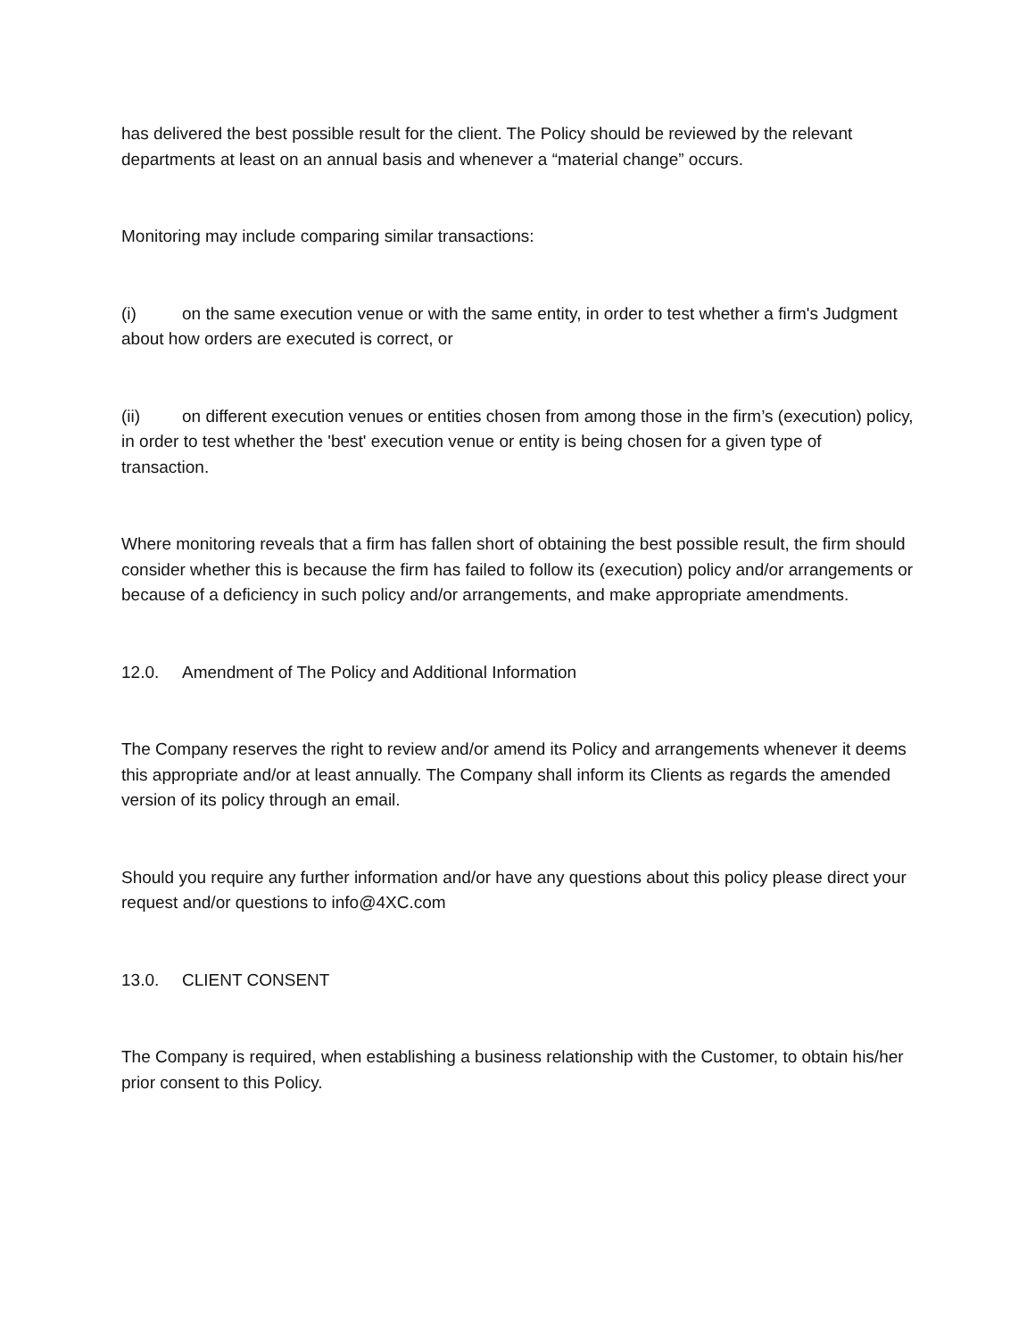has delivered the best possible result for the client. The Policy should be reviewed by the relevant departments at least on an annual basis and whenever a “material change” occurs.
Monitoring may include comparing similar transactions:
(i) on the same execution venue or with the same entity, in order to test whether a firm's Judgment about how orders are executed is correct, or
(ii) on different execution venues or entities chosen from among those in the firm’s (execution) policy, in order to test whether the 'best' execution venue or entity is being chosen for a given type of transaction.
Where monitoring reveals that a firm has fallen short of obtaining the best possible result, the firm should consider whether this is because the firm has failed to follow its (execution) policy and/or arrangements or because of a deficiency in such policy and/or arrangements, and make appropriate amendments.
12.0. Amendment of The Policy and Additional Information
The Company reserves the right to review and/or amend its Policy and arrangements whenever it deems this appropriate and/or at least annually. The Company shall inform its Clients as regards the amended version of its policy through an email.
Should you require any further information and/or have any questions about this policy please direct your request and/or questions to info@4XC.com
13.0. CLIENT CONSENT
The Company is required, when establishing a business relationship with the Customer, to obtain his/her prior consent to this Policy.